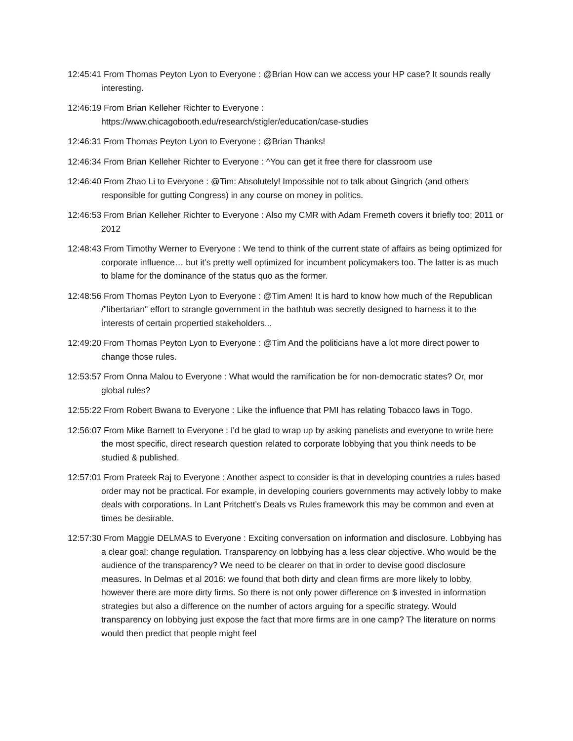12:45:41 From Thomas Peyton Lyon to Everyone : @Brian How can we access your HP case? It sounds really interesting.
12:46:19 From Brian Kelleher Richter to Everyone :
https://www.chicagobooth.edu/research/stigler/education/case-studies
12:46:31 From Thomas Peyton Lyon to Everyone : @Brian Thanks!
12:46:34 From Brian Kelleher Richter to Everyone : ^You can get it free there for classroom use
12:46:40 From Zhao Li to Everyone : @Tim: Absolutely! Impossible not to talk about Gingrich (and others responsible for gutting Congress) in any course on money in politics.
12:46:53 From Brian Kelleher Richter to Everyone : Also my CMR with Adam Fremeth covers it briefly too; 2011 or 2012
12:48:43 From Timothy Werner to Everyone : We tend to think of the current state of affairs as being optimized for corporate influence… but it’s pretty well optimized for incumbent policymakers too. The latter is as much to blame for the dominance of the status quo as the former.
12:48:56 From Thomas Peyton Lyon to Everyone : @Tim Amen! It is hard to know how much of the Republican /"libertarian" effort to strangle government in the bathtub was secretly designed to harness it to the interests of certain propertied stakeholders...
12:49:20 From Thomas Peyton Lyon to Everyone : @Tim And the politicians have a lot more direct power to change those rules.
12:53:57 From Onna Malou to Everyone : What would the ramification be for non-democratic states? Or, mor global rules?
12:55:22 From Robert Bwana to Everyone : Like the influence that PMI has relating Tobacco laws in Togo.
12:56:07 From Mike Barnett to Everyone : I'd be glad to wrap up by asking panelists and everyone to write here the most specific, direct research question related to corporate lobbying that you think needs to be studied & published.
12:57:01 From Prateek Raj to Everyone : Another aspect to consider is that in developing countries a rules based order may not be practical. For example, in developing couriers governments may actively lobby to make deals with corporations. In Lant Pritchett’s Deals vs Rules framework this may be common and even at times be desirable.
12:57:30 From Maggie DELMAS to Everyone : Exciting conversation on information and disclosure. Lobbying has a clear goal: change regulation. Transparency on lobbying has a less clear objective. Who would be the audience of the transparency? We need to be clearer on that in order to devise good disclosure measures. In Delmas et al 2016: we found that both dirty and clean firms are more likely to lobby, however there are more dirty firms. So there is not only power difference on $ invested in information strategies but also a difference on the number of actors arguing for a specific strategy. Would transparency on lobbying just expose the fact that more firms are in one camp? The literature on norms would then predict that people might feel